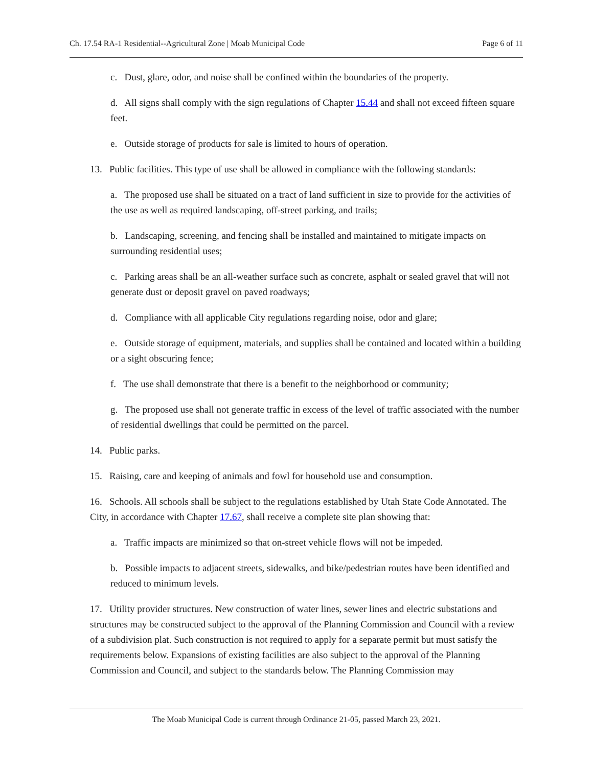Ch. 17.54 RA-1 Residential--Agricultural Zone | Moab Municipal Code Page 6 of 11
c. Dust, glare, odor, and noise shall be confined within the boundaries of the property.
d. All signs shall comply with the sign regulations of Chapter 15.44 and shall not exceed fifteen square feet.
e. Outside storage of products for sale is limited to hours of operation.
13. Public facilities. This type of use shall be allowed in compliance with the following standards:
a. The proposed use shall be situated on a tract of land sufficient in size to provide for the activities of the use as well as required landscaping, off-street parking, and trails;
b. Landscaping, screening, and fencing shall be installed and maintained to mitigate impacts on surrounding residential uses;
c. Parking areas shall be an all-weather surface such as concrete, asphalt or sealed gravel that will not generate dust or deposit gravel on paved roadways;
d. Compliance with all applicable City regulations regarding noise, odor and glare;
e. Outside storage of equipment, materials, and supplies shall be contained and located within a building or a sight obscuring fence;
f. The use shall demonstrate that there is a benefit to the neighborhood or community;
g. The proposed use shall not generate traffic in excess of the level of traffic associated with the number of residential dwellings that could be permitted on the parcel.
14. Public parks.
15. Raising, care and keeping of animals and fowl for household use and consumption.
16. Schools. All schools shall be subject to the regulations established by Utah State Code Annotated. The City, in accordance with Chapter 17.67, shall receive a complete site plan showing that:
a. Traffic impacts are minimized so that on-street vehicle flows will not be impeded.
b. Possible impacts to adjacent streets, sidewalks, and bike/pedestrian routes have been identified and reduced to minimum levels.
17. Utility provider structures. New construction of water lines, sewer lines and electric substations and structures may be constructed subject to the approval of the Planning Commission and Council with a review of a subdivision plat. Such construction is not required to apply for a separate permit but must satisfy the requirements below. Expansions of existing facilities are also subject to the approval of the Planning Commission and Council, and subject to the standards below. The Planning Commission may
The Moab Municipal Code is current through Ordinance 21-05, passed March 23, 2021.